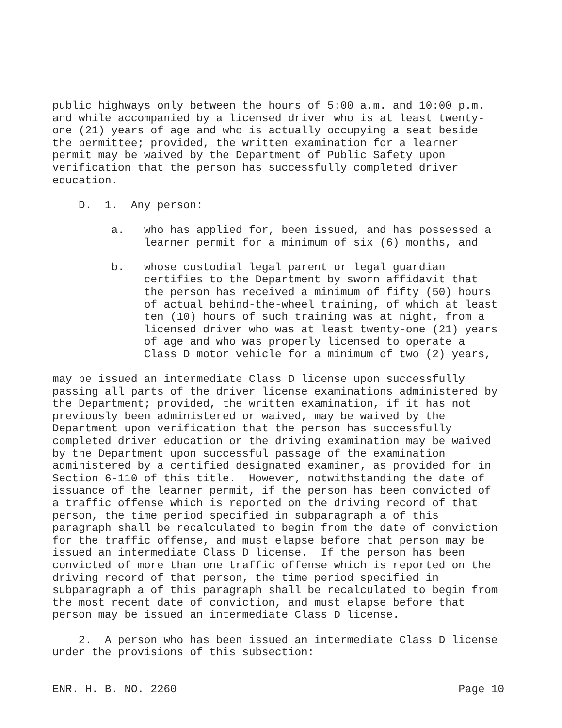public highways only between the hours of 5:00 a.m. and 10:00 p.m. and while accompanied by a licensed driver who is at least twenty- one (21) years of age and who is actually occupying a seat beside the permittee; provided, the written examination for a learner permit may be waived by the Department of Public Safety upon verification that the person has successfully completed driver education.
D. 1. Any person:
a. who has applied for, been issued, and has possessed a learner permit for a minimum of six (6) months, and
b. whose custodial legal parent or legal guardian certifies to the Department by sworn affidavit that the person has received a minimum of fifty (50) hours of actual behind-the-wheel training, of which at least ten (10) hours of such training was at night, from a licensed driver who was at least twenty-one (21) years of age and who was properly licensed to operate a Class D motor vehicle for a minimum of two (2) years,
may be issued an intermediate Class D license upon successfully passing all parts of the driver license examinations administered by the Department; provided, the written examination, if it has not previously been administered or waived, may be waived by the Department upon verification that the person has successfully completed driver education or the driving examination may be waived by the Department upon successful passage of the examination administered by a certified designated examiner, as provided for in Section 6-110 of this title. However, notwithstanding the date of issuance of the learner permit, if the person has been convicted of a traffic offense which is reported on the driving record of that person, the time period specified in subparagraph a of this paragraph shall be recalculated to begin from the date of conviction for the traffic offense, and must elapse before that person may be issued an intermediate Class D license. If the person has been convicted of more than one traffic offense which is reported on the driving record of that person, the time period specified in subparagraph a of this paragraph shall be recalculated to begin from the most recent date of conviction, and must elapse before that person may be issued an intermediate Class D license.
2. A person who has been issued an intermediate Class D license under the provisions of this subsection:
ENR. H. B. NO. 2260 Page 10